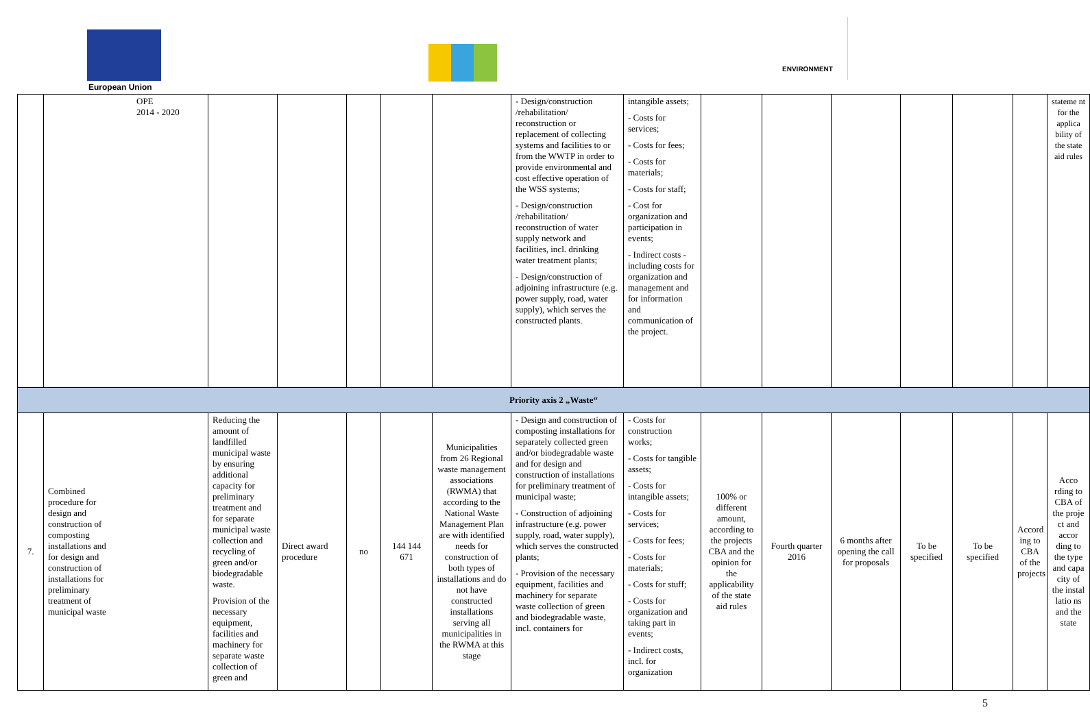European Union
ENVIRONMENT
| | OPE 2014 - 2020 | | | | | | - Design/construction /rehabilitation/ reconstruction or replacement of collecting systems and facilities to or from the WWTP in order to provide environmental and cost effective operation of the WSS systems; - Design/construction /rehabilitation/ reconstruction of water supply network and facilities, incl. drinking water treatment plants; - Design/construction of adjoining infrastructure (e.g. power supply, road, water supply), which serves the constructed plants. | intangible assets; - Costs for services; - Costs for fees; - Costs for materials; - Costs for staff; - Cost for organization and participation in events; - Indirect costs - including costs for organization and management and for information and communication of the project. | | | | | | | stateme nt for the applica bility of the state aid rules |
| Priority axis 2 „Waste“ | | | | | | | | | | | | | | | |
| 7. | Combined procedure for design and construction of composting installations and for design and construction of installations for preliminary treatment of municipal waste | Reducing the amount of landfilled municipal waste by ensuring additional capacity for preliminary treatment and for separate municipal waste collection and recycling of green and/or biodegradable waste. Provision of the necessary equipment, facilities and machinery for separate waste collection of green and | Direct award procedure | no | 144 144 671 | Municipalities from 26 Regional waste management associations (RWMA) that according to the National Waste Management Plan are with identified needs for construction of both types of installations and do not have constructed installations serving all municipalities in the RWMA at this stage | - Design and construction of composting installations for separately collected green and/or biodegradable waste and for design and construction of installations for preliminary treatment of municipal waste; - Construction of adjoining infrastructure (e.g. power supply, road, water supply), which serves the constructed plants; - Provision of the necessary equipment, facilities and machinery for separate waste collection of green and biodegradable waste, incl. containers for | - Costs for construction works; - Costs for tangible assets; - Costs for intangible assets; - Costs for services; - Costs for fees; - Costs for materials; - Costs for stuff; - Costs for organization and taking part in events; - Indirect costs, incl. for organization | 100% or different amount, according to the projects CBA and the opinion for the applicability of the state aid rules | Fourth quarter 2016 | 6 months after opening the call for proposals | To be specified | To be specified | Accord ing to CBA of the projects | Acco rding to CBA of the proje ct and accor ding to the type and capa city of the instal latio ns and the state |
5